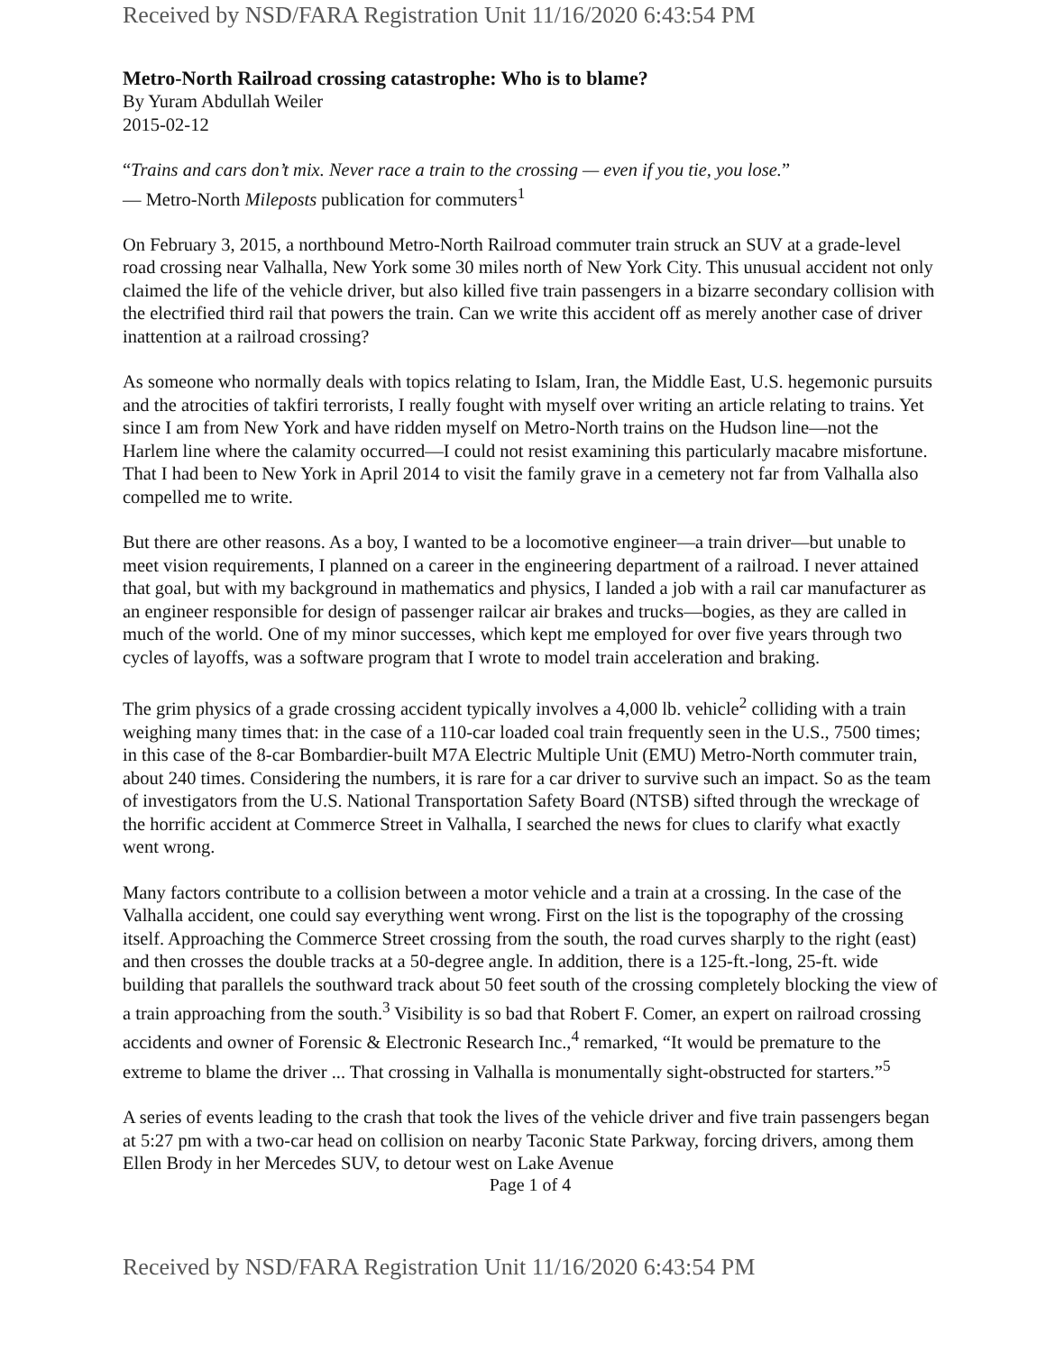Received by NSD/FARA Registration Unit 11/16/2020 6:43:54 PM
Metro-North Railroad crossing catastrophe: Who is to blame?
By Yuram Abdullah Weiler
2015-02-12
“Trains and cars don’t mix. Never race a train to the crossing — even if you tie, you lose.”
— Metro-North Mileposts publication for commuters<sup>1</sup>
On February 3, 2015, a northbound Metro-North Railroad commuter train struck an SUV at a grade-level road crossing near Valhalla, New York some 30 miles north of New York City. This unusual accident not only claimed the life of the vehicle driver, but also killed five train passengers in a bizarre secondary collision with the electrified third rail that powers the train. Can we write this accident off as merely another case of driver inattention at a railroad crossing?
As someone who normally deals with topics relating to Islam, Iran, the Middle East, U.S. hegemonic pursuits and the atrocities of takfiri terrorists, I really fought with myself over writing an article relating to trains. Yet since I am from New York and have ridden myself on Metro-North trains on the Hudson line—not the Harlem line where the calamity occurred—I could not resist examining this particularly macabre misfortune. That I had been to New York in April 2014 to visit the family grave in a cemetery not far from Valhalla also compelled me to write.
But there are other reasons. As a boy, I wanted to be a locomotive engineer—a train driver—but unable to meet vision requirements, I planned on a career in the engineering department of a railroad. I never attained that goal, but with my background in mathematics and physics, I landed a job with a rail car manufacturer as an engineer responsible for design of passenger railcar air brakes and trucks—bogies, as they are called in much of the world. One of my minor successes, which kept me employed for over five years through two cycles of layoffs, was a software program that I wrote to model train acceleration and braking.
The grim physics of a grade crossing accident typically involves a 4,000 lb. vehicle<sup>2</sup> colliding with a train weighing many times that: in the case of a 110-car loaded coal train frequently seen in the U.S., 7500 times; in this case of the 8-car Bombardier-built M7A Electric Multiple Unit (EMU) Metro-North commuter train, about 240 times. Considering the numbers, it is rare for a car driver to survive such an impact. So as the team of investigators from the U.S. National Transportation Safety Board (NTSB) sifted through the wreckage of the horrific accident at Commerce Street in Valhalla, I searched the news for clues to clarify what exactly went wrong.
Many factors contribute to a collision between a motor vehicle and a train at a crossing. In the case of the Valhalla accident, one could say everything went wrong. First on the list is the topography of the crossing itself. Approaching the Commerce Street crossing from the south, the road curves sharply to the right (east) and then crosses the double tracks at a 50-degree angle. In addition, there is a 125-ft.-long, 25-ft. wide building that parallels the southward track about 50 feet south of the crossing completely blocking the view of a train approaching from the south.<sup>3</sup> Visibility is so bad that Robert F. Comer, an expert on railroad crossing accidents and owner of Forensic & Electronic Research Inc.,<sup>4</sup> remarked, “It would be premature to the extreme to blame the driver ... That crossing in Valhalla is monumentally sight-obstructed for starters.”<sup>5</sup>
A series of events leading to the crash that took the lives of the vehicle driver and five train passengers began at 5:27 pm with a two-car head on collision on nearby Taconic State Parkway, forcing drivers, among them Ellen Brody in her Mercedes SUV, to detour west on Lake Avenue
Page 1 of 4
Received by NSD/FARA Registration Unit 11/16/2020 6:43:54 PM